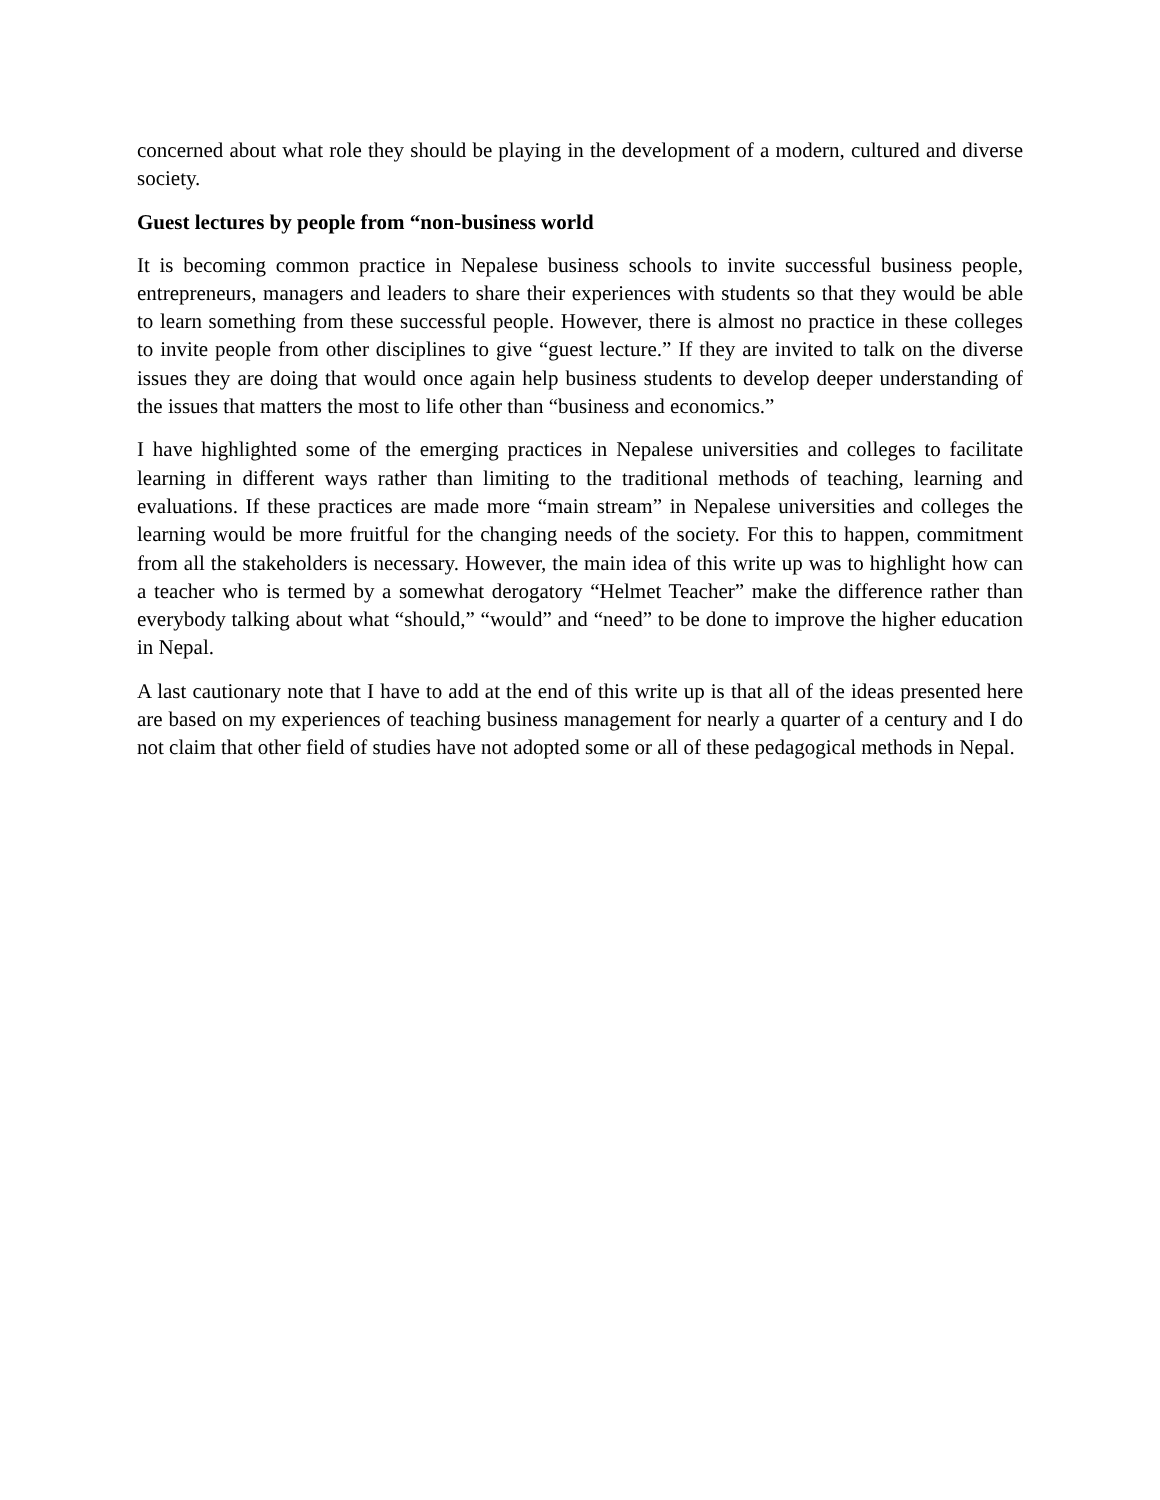concerned about what role they should be playing in the development of a modern, cultured and diverse society.
Guest lectures by people from “non-business world
It is becoming common practice in Nepalese business schools to invite successful business people, entrepreneurs, managers and leaders to share their experiences with students so that they would be able to learn something from these successful people. However, there is almost no practice in these colleges to invite people from other disciplines to give “guest lecture.” If they are invited to talk on the diverse issues they are doing that would once again help business students to develop deeper understanding of the issues that matters the most to life other than “business and economics.”
I have highlighted some of the emerging practices in Nepalese universities and colleges to facilitate learning in different ways rather than limiting to the traditional methods of teaching, learning and evaluations. If these practices are made more “main stream” in Nepalese universities and colleges the learning would be more fruitful for the changing needs of the society. For this to happen, commitment from all the stakeholders is necessary. However, the main idea of this write up was to highlight how can a teacher who is termed by a somewhat derogatory “Helmet Teacher” make the difference rather than everybody talking about what “should,” “would” and “need” to be done to improve the higher education in Nepal.
A last cautionary note that I have to add at the end of this write up is that all of the ideas presented here are based on my experiences of teaching business management for nearly a quarter of a century and I do not claim that other field of studies have not adopted some or all of these pedagogical methods in Nepal.